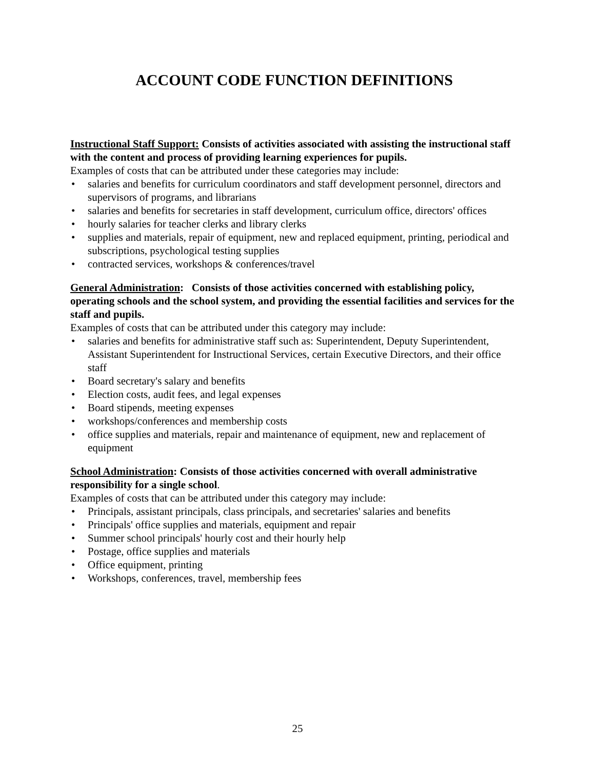ACCOUNT CODE FUNCTION DEFINITIONS
Instructional Staff Support: Consists of activities associated with assisting the instructional staff with the content and process of providing learning experiences for pupils.
Examples of costs that can be attributed under these categories may include:
• salaries and benefits for curriculum coordinators and staff development personnel, directors and supervisors of programs, and librarians
• salaries and benefits for secretaries in staff development, curriculum office, directors' offices
• hourly salaries for teacher clerks and library clerks
• supplies and materials, repair of equipment, new and replaced equipment, printing, periodical and subscriptions, psychological testing supplies
• contracted services, workshops & conferences/travel
General Administration: Consists of those activities concerned with establishing policy, operating schools and the school system, and providing the essential facilities and services for the staff and pupils.
Examples of costs that can be attributed under this category may include:
• salaries and benefits for administrative staff such as: Superintendent, Deputy Superintendent, Assistant Superintendent for Instructional Services, certain Executive Directors, and their office staff
• Board secretary's salary and benefits
• Election costs, audit fees, and legal expenses
• Board stipends, meeting expenses
• workshops/conferences and membership costs
• office supplies and materials, repair and maintenance of equipment, new and replacement of equipment
School Administration: Consists of those activities concerned with overall administrative responsibility for a single school.
Examples of costs that can be attributed under this category may include:
• Principals, assistant principals, class principals, and secretaries' salaries and benefits
• Principals' office supplies and materials, equipment and repair
• Summer school principals' hourly cost and their hourly help
• Postage, office supplies and materials
• Office equipment, printing
• Workshops, conferences, travel, membership fees
25